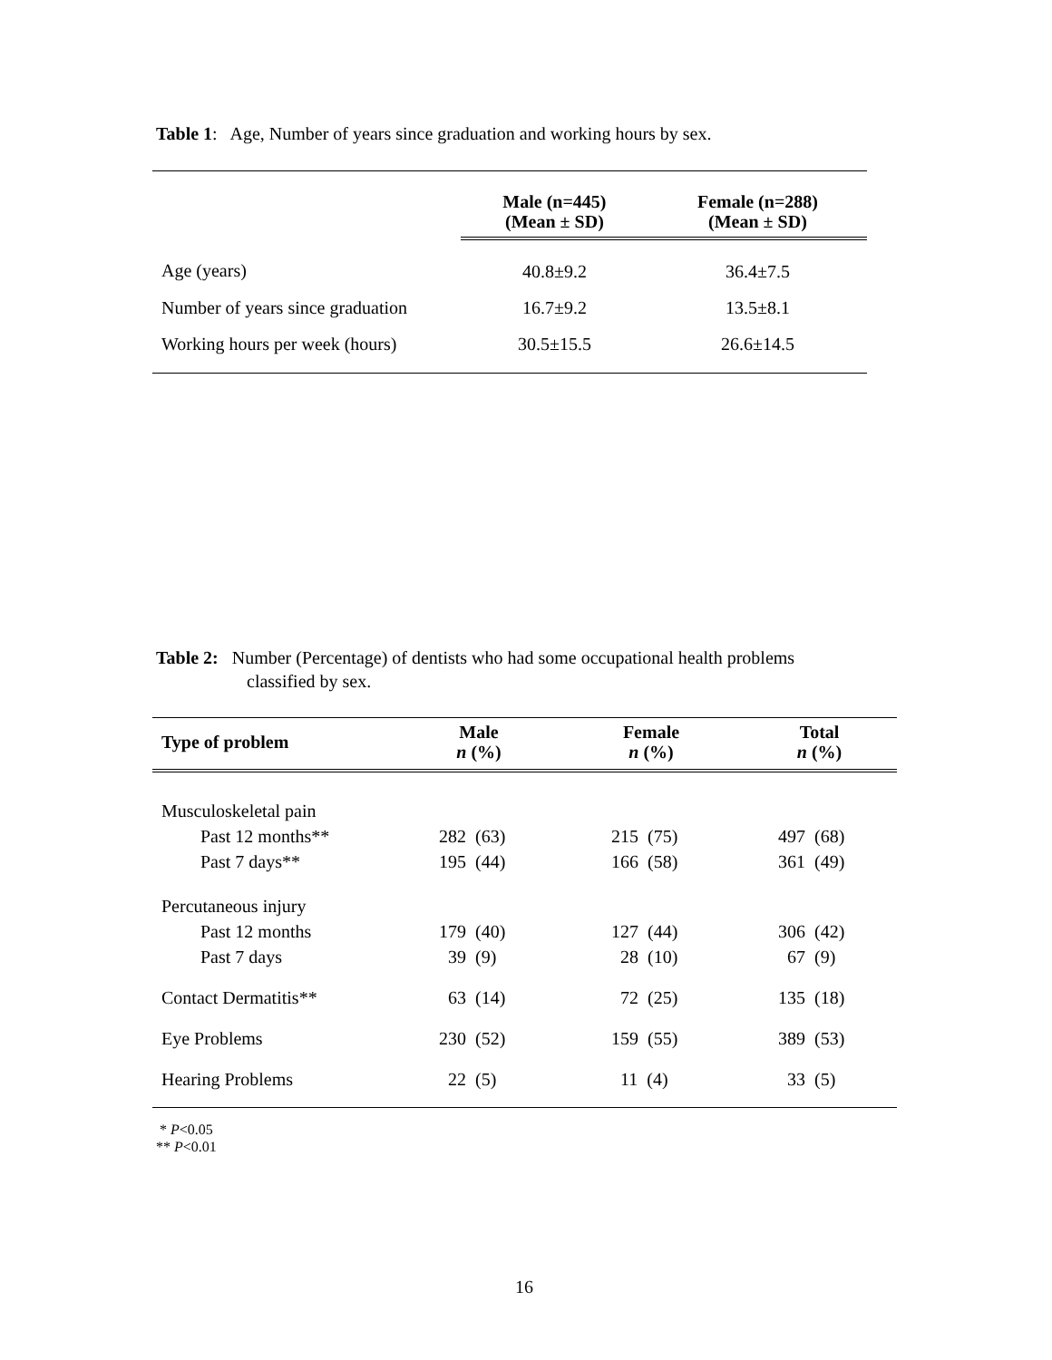Table 1: Age, Number of years since graduation and working hours by sex.
| | Male (n=445) (Mean ± SD) | Female (n=288) (Mean ± SD) |
| --- | --- | --- |
| Age (years) | 40.8±9.2 | 36.4±7.5 |
| Number of years since graduation | 16.7±9.2 | 13.5±8.1 |
| Working hours per week (hours) | 30.5±15.5 | 26.6±14.5 |
Table 2: Number (Percentage) of dentists who had some occupational health problems
classified by sex.
| Type of problem | Male n (%) | Female n (%) | Total n (%) |
| --- | --- | --- | --- |
| Musculoskeletal pain | | | |
| Past 12 months** | 282 (63) | 215 (75) | 497 (68) |
| Past 7 days** | 195 (44) | 166 (58) | 361 (49) |
| Percutaneous injury | | | |
| Past 12 months | 179 (40) | 127 (44) | 306 (42) |
| Past 7 days | 39 (9) | 28 (10) | 67 (9) |
| Contact Dermatitis** | 63 (14) | 72 (25) | 135 (18) |
| Eye Problems | 230 (52) | 159 (55) | 389 (53) |
| Hearing Problems | 22 (5) | 11 (4) | 33 (5) |
* P<0.05
** P<0.01
16